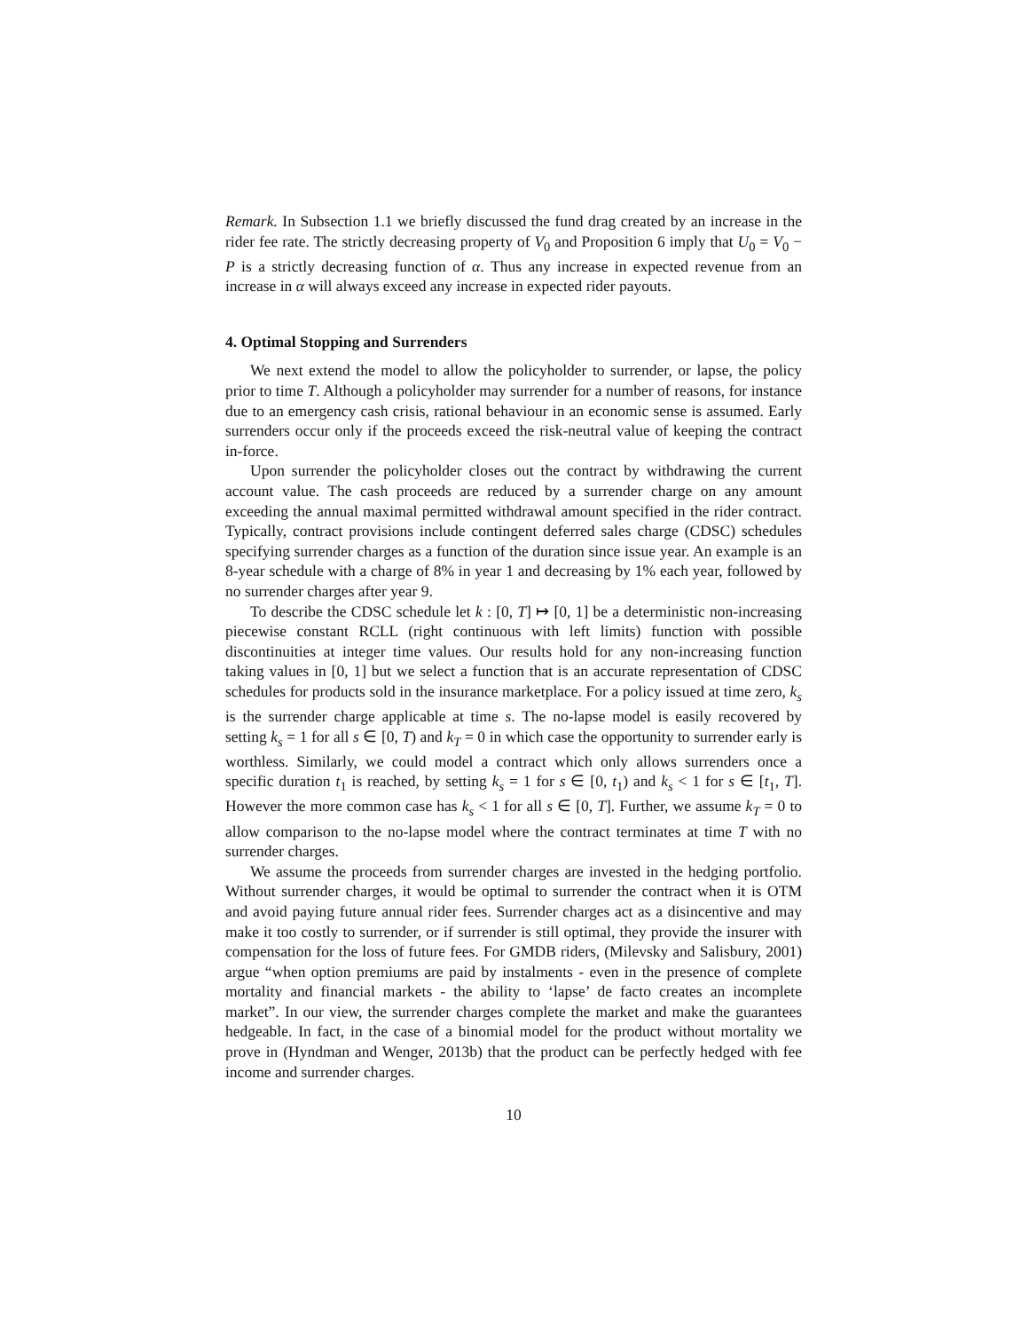Remark. In Subsection 1.1 we briefly discussed the fund drag created by an increase in the rider fee rate. The strictly decreasing property of V<sub>0</sub> and Proposition 6 imply that U<sub>0</sub> = V<sub>0</sub> − P is a strictly decreasing function of α. Thus any increase in expected revenue from an increase in α will always exceed any increase in expected rider payouts.
4. Optimal Stopping and Surrenders
We next extend the model to allow the policyholder to surrender, or lapse, the policy prior to time T. Although a policyholder may surrender for a number of reasons, for instance due to an emergency cash crisis, rational behaviour in an economic sense is assumed. Early surrenders occur only if the proceeds exceed the risk-neutral value of keeping the contract in-force.
Upon surrender the policyholder closes out the contract by withdrawing the current account value. The cash proceeds are reduced by a surrender charge on any amount exceeding the annual maximal permitted withdrawal amount specified in the rider contract. Typically, contract provisions include contingent deferred sales charge (CDSC) schedules specifying surrender charges as a function of the duration since issue year. An example is an 8-year schedule with a charge of 8% in year 1 and decreasing by 1% each year, followed by no surrender charges after year 9.
To describe the CDSC schedule let k : [0, T] ↦ [0, 1] be a deterministic non-increasing piecewise constant RCLL (right continuous with left limits) function with possible discontinuities at integer time values. Our results hold for any non-increasing function taking values in [0, 1] but we select a function that is an accurate representation of CDSC schedules for products sold in the insurance marketplace. For a policy issued at time zero, k<sub>s</sub> is the surrender charge applicable at time s. The no-lapse model is easily recovered by setting k<sub>s</sub> = 1 for all s ∈ [0, T) and k<sub>T</sub> = 0 in which case the opportunity to surrender early is worthless. Similarly, we could model a contract which only allows surrenders once a specific duration t<sub>1</sub> is reached, by setting k<sub>s</sub> = 1 for s ∈ [0, t<sub>1</sub>) and k<sub>s</sub> < 1 for s ∈ [t<sub>1</sub>, T]. However the more common case has k<sub>s</sub> < 1 for all s ∈ [0, T]. Further, we assume k<sub>T</sub> = 0 to allow comparison to the no-lapse model where the contract terminates at time T with no surrender charges.
We assume the proceeds from surrender charges are invested in the hedging portfolio. Without surrender charges, it would be optimal to surrender the contract when it is OTM and avoid paying future annual rider fees. Surrender charges act as a disincentive and may make it too costly to surrender, or if surrender is still optimal, they provide the insurer with compensation for the loss of future fees. For GMDB riders, (Milevsky and Salisbury, 2001) argue “when option premiums are paid by instalments - even in the presence of complete mortality and financial markets - the ability to ‘lapse’ de facto creates an incomplete market”. In our view, the surrender charges complete the market and make the guarantees hedgeable. In fact, in the case of a binomial model for the product without mortality we prove in (Hyndman and Wenger, 2013b) that the product can be perfectly hedged with fee income and surrender charges.
10